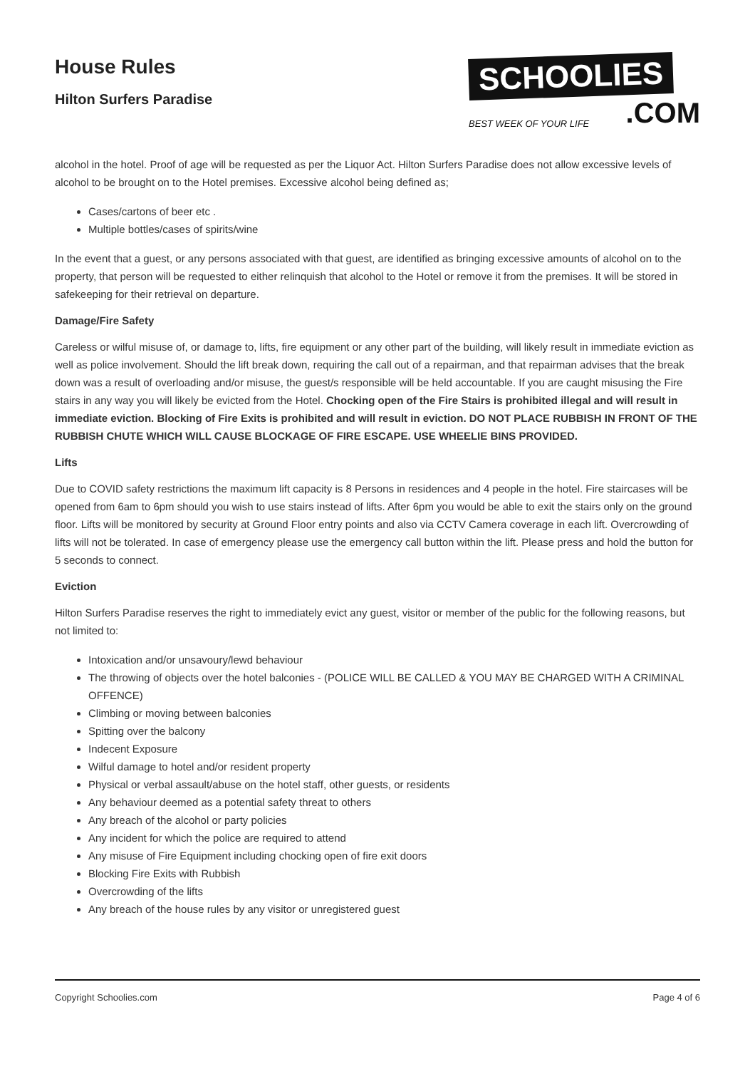House Rules
Hilton Surfers Paradise
SCHOOLIES
BEST WEEK OF YOUR LIFE.COM
alcohol in the hotel. Proof of age will be requested as per the Liquor Act. Hilton Surfers Paradise does not allow excessive levels of alcohol to be brought on to the Hotel premises. Excessive alcohol being defined as;
Cases/cartons of beer etc .
Multiple bottles/cases of spirits/wine
In the event that a guest, or any persons associated with that guest, are identified as bringing excessive amounts of alcohol on to the property, that person will be requested to either relinquish that alcohol to the Hotel or remove it from the premises. It will be stored in safekeeping for their retrieval on departure.
Damage/Fire Safety
Careless or wilful misuse of, or damage to, lifts, fire equipment or any other part of the building, will likely result in immediate eviction as well as police involvement. Should the lift break down, requiring the call out of a repairman, and that repairman advises that the break down was a result of overloading and/or misuse, the guest/s responsible will be held accountable. If you are caught misusing the Fire stairs in any way you will likely be evicted from the Hotel. Chocking open of the Fire Stairs is prohibited illegal and will result in immediate eviction. Blocking of Fire Exits is prohibited and will result in eviction. DO NOT PLACE RUBBISH IN FRONT OF THE RUBBISH CHUTE WHICH WILL CAUSE BLOCKAGE OF FIRE ESCAPE. USE WHEELIE BINS PROVIDED.
Lifts
Due to COVID safety restrictions the maximum lift capacity is 8 Persons in residences and 4 people in the hotel. Fire staircases will be opened from 6am to 6pm should you wish to use stairs instead of lifts. After 6pm you would be able to exit the stairs only on the ground floor. Lifts will be monitored by security at Ground Floor entry points and also via CCTV Camera coverage in each lift. Overcrowding of lifts will not be tolerated. In case of emergency please use the emergency call button within the lift. Please press and hold the button for 5 seconds to connect.
Eviction
Hilton Surfers Paradise reserves the right to immediately evict any guest, visitor or member of the public for the following reasons, but not limited to:
Intoxication and/or unsavoury/lewd behaviour
The throwing of objects over the hotel balconies - (POLICE WILL BE CALLED & YOU MAY BE CHARGED WITH A CRIMINAL OFFENCE)
Climbing or moving between balconies
Spitting over the balcony
Indecent Exposure
Wilful damage to hotel and/or resident property
Physical or verbal assault/abuse on the hotel staff, other guests, or residents
Any behaviour deemed as a potential safety threat to others
Any breach of the alcohol or party policies
Any incident for which the police are required to attend
Any misuse of Fire Equipment including chocking open of fire exit doors
Blocking Fire Exits with Rubbish
Overcrowding of the lifts
Any breach of the house rules by any visitor or unregistered guest
Copyright Schoolies.com Page 4 of 6